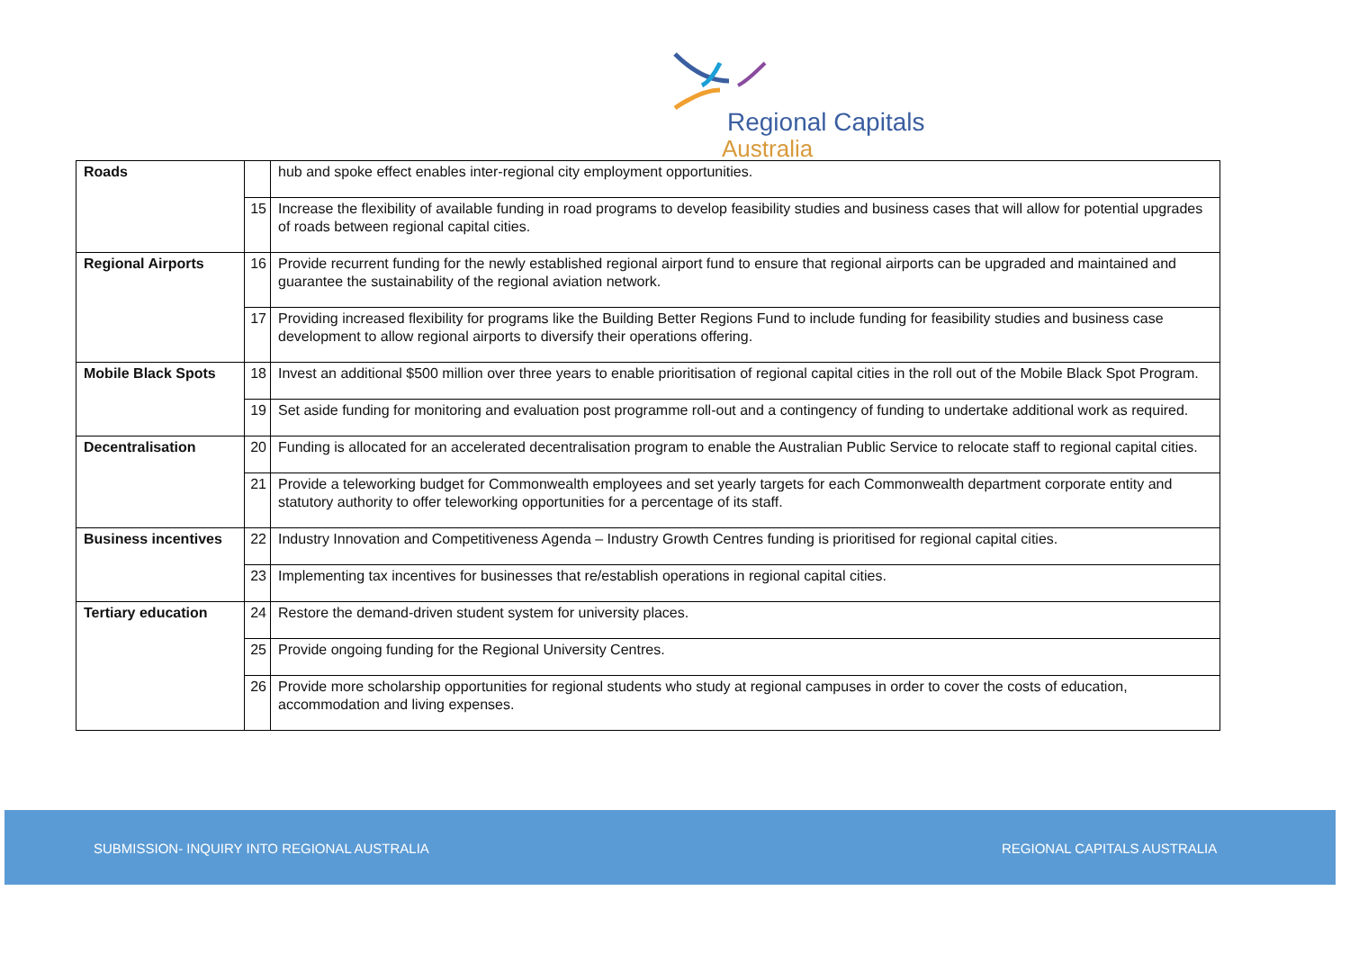Regional Capitals
Australia
| Roads | | hub and spoke effect enables inter-regional city employment opportunities. |
| | 15 | Increase the flexibility of available funding in road programs to develop feasibility studies and business cases that will allow for potential upgrades of roads between regional capital cities. |
| Regional Airports | 16 | Provide recurrent funding for the newly established regional airport fund to ensure that regional airports can be upgraded and maintained and guarantee the sustainability of the regional aviation network. |
| | 17 | Providing increased flexibility for programs like the Building Better Regions Fund to include funding for feasibility studies and business case development to allow regional airports to diversify their operations offering. |
| Mobile Black Spots | 18 | Invest an additional $500 million over three years to enable prioritisation of regional capital cities in the roll out of the Mobile Black Spot Program. |
| | 19 | Set aside funding for monitoring and evaluation post programme roll-out and a contingency of funding to undertake additional work as required. |
| Decentralisation | 20 | Funding is allocated for an accelerated decentralisation program to enable the Australian Public Service to relocate staff to regional capital cities. |
| | 21 | Provide a teleworking budget for Commonwealth employees and set yearly targets for each Commonwealth department corporate entity and statutory authority to offer teleworking opportunities for a percentage of its staff. |
| Business incentives | 22 | Industry Innovation and Competitiveness Agenda – Industry Growth Centres funding is prioritised for regional capital cities. |
| | 23 | Implementing tax incentives for businesses that re/establish operations in regional capital cities. |
| Tertiary education | 24 | Restore the demand-driven student system for university places. |
| | 25 | Provide ongoing funding for the Regional University Centres. |
| | 26 | Provide more scholarship opportunities for regional students who study at regional campuses in order to cover the costs of education, accommodation and living expenses. |
SUBMISSION- INQUIRY INTO REGIONAL AUSTRALIA REGIONAL CAPITALS AUSTRALIA